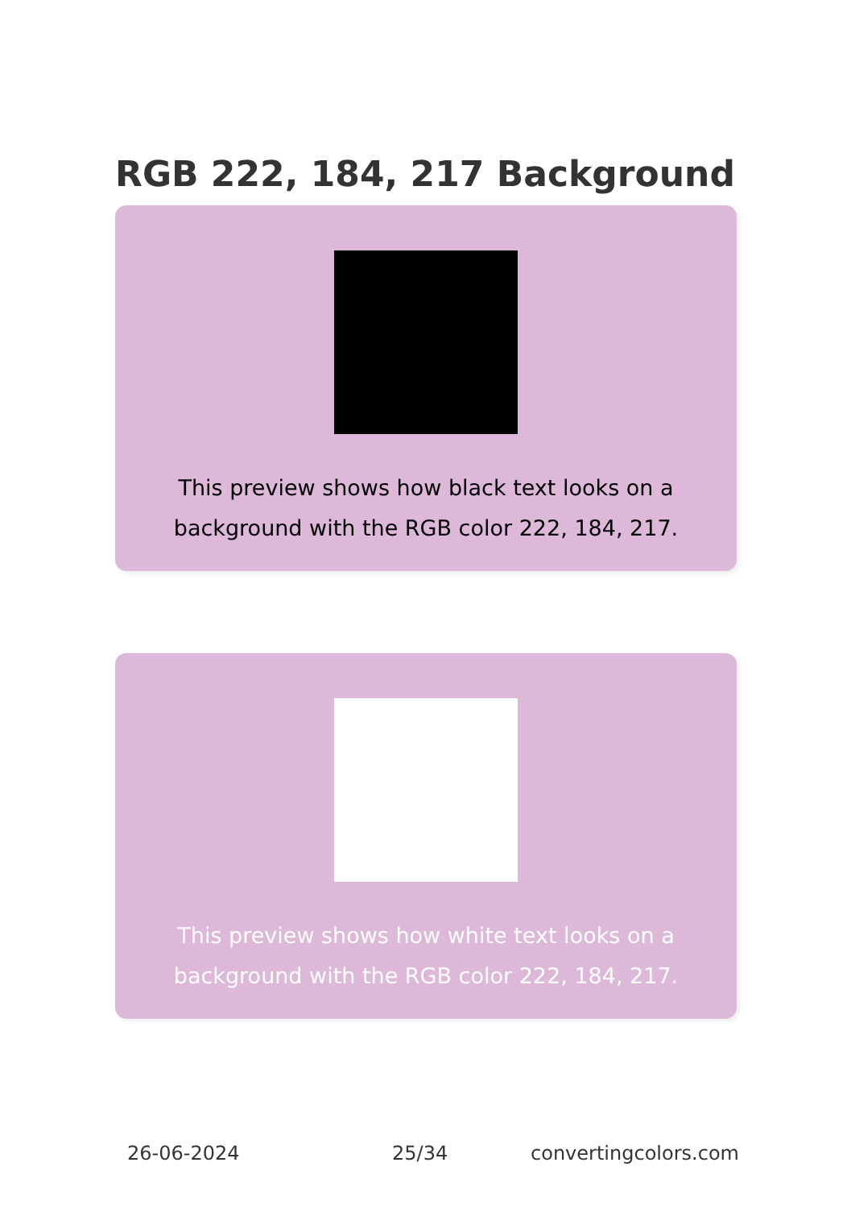RGB 222, 184, 217 Background
This preview shows how black text looks on a
background with the RGB color 222, 184, 217.
This preview shows how white text looks on a
background with the RGB color 222, 184, 217.
26-06-2024 25/34 convertingcolors.com